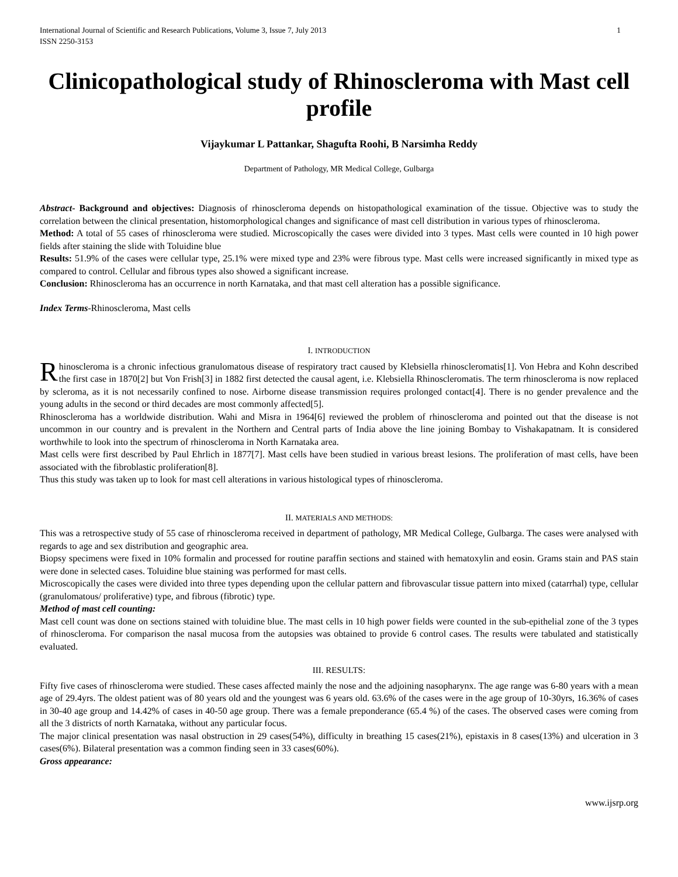International Journal of Scientific and Research Publications, Volume 3, Issue 7, July 2013
ISSN 2250-3153 1
Clinicopathological study of Rhinoscleroma with Mast cell profile
Vijaykumar L Pattankar, Shagufta Roohi, B Narsimha Reddy
Department of Pathology, MR Medical College, Gulbarga
Abstract- Background and objectives: Diagnosis of rhinoscleroma depends on histopathological examination of the tissue. Objective was to study the correlation between the clinical presentation, histomorphological changes and significance of mast cell distribution in various types of rhinoscleroma.
Method: A total of 55 cases of rhinoscleroma were studied. Microscopically the cases were divided into 3 types. Mast cells were counted in 10 high power fields after staining the slide with Toluidine blue
Results: 51.9% of the cases were cellular type, 25.1% were mixed type and 23% were fibrous type. Mast cells were increased significantly in mixed type as compared to control. Cellular and fibrous types also showed a significant increase.
Conclusion: Rhinoscleroma has an occurrence in north Karnataka, and that mast cell alteration has a possible significance.
Index Terms-Rhinoscleroma, Mast cells
I. INTRODUCTION
Rhinoscleroma is a chronic infectious granulomatous disease of respiratory tract caused by Klebsiella rhinoscleromatis[1]. Von Hebra and Kohn described the first case in 1870[2] but Von Frish[3] in 1882 first detected the causal agent, i.e. Klebsiella Rhinoscleromatis. The term rhinoscleroma is now replaced by scleroma, as it is not necessarily confined to nose. Airborne disease transmission requires prolonged contact[4]. There is no gender prevalence and the young adults in the second or third decades are most commonly affected[5].
Rhinoscleroma has a worldwide distribution. Wahi and Misra in 1964[6] reviewed the problem of rhinoscleroma and pointed out that the disease is not uncommon in our country and is prevalent in the Northern and Central parts of India above the line joining Bombay to Vishakapatnam. It is considered worthwhile to look into the spectrum of rhinoscleroma in North Karnataka area.
Mast cells were first described by Paul Ehrlich in 1877[7]. Mast cells have been studied in various breast lesions. The proliferation of mast cells, have been associated with the fibroblastic proliferation[8].
Thus this study was taken up to look for mast cell alterations in various histological types of rhinoscleroma.
II. MATERIALS AND METHODS:
This was a retrospective study of 55 case of rhinoscleroma received in department of pathology, MR Medical College, Gulbarga. The cases were analysed with regards to age and sex distribution and geographic area.
Biopsy specimens were fixed in 10% formalin and processed for routine paraffin sections and stained with hematoxylin and eosin. Grams stain and PAS stain were done in selected cases. Toluidine blue staining was performed for mast cells.
Microscopically the cases were divided into three types depending upon the cellular pattern and fibrovascular tissue pattern into mixed (catarrhal) type, cellular (granulomatous/ proliferative) type, and fibrous (fibrotic) type.
Method of mast cell counting:
Mast cell count was done on sections stained with toluidine blue. The mast cells in 10 high power fields were counted in the sub-epithelial zone of the 3 types of rhinoscleroma. For comparison the nasal mucosa from the autopsies was obtained to provide 6 control cases. The results were tabulated and statistically evaluated.
III. RESULTS:
Fifty five cases of rhinoscleroma were studied. These cases affected mainly the nose and the adjoining nasopharynx. The age range was 6-80 years with a mean age of 29.4yrs. The oldest patient was of 80 years old and the youngest was 6 years old. 63.6% of the cases were in the age group of 10-30yrs, 16.36% of cases in 30-40 age group and 14.42% of cases in 40-50 age group. There was a female preponderance (65.4 %) of the cases. The observed cases were coming from all the 3 districts of north Karnataka, without any particular focus.
The major clinical presentation was nasal obstruction in 29 cases(54%), difficulty in breathing 15 cases(21%), epistaxis in 8 cases(13%) and ulceration in 3 cases(6%). Bilateral presentation was a common finding seen in 33 cases(60%).
Gross appearance:
www.ijsrp.org